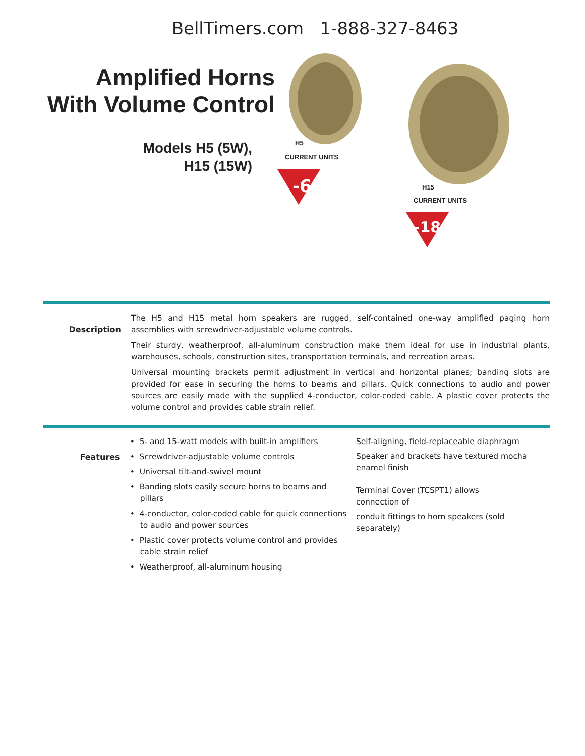BellTimers.com 1-888-327-8463
Amplified Horns
With Volume Control
Models H5 (5W),
H15 (15W)
-6
-18
H5
CURRENT UNITS
H15
CURRENT UNITS
Description
The H5 and H15 metal horn speakers are rugged, self-contained one-way amplified paging horn assemblies with screwdriver-adjustable volume controls.
Their sturdy, weatherproof, all-aluminum construction make them ideal for use in industrial plants, warehouses, schools, construction sites, transportation terminals, and recreation areas.
Universal mounting brackets permit adjustment in vertical and horizontal planes; banding slots are provided for ease in securing the horns to beams and pillars. Quick connections to audio and power sources are easily made with the supplied 4-conductor, color-coded cable. A plastic cover protects the volume control and provides cable strain relief.
Features
• 5- and 15-watt models with built-in amplifiers
• Screwdriver-adjustable volume controls
• Universal tilt-and-swivel mount
• Banding slots easily secure horns to beams and pillars
• 4-conductor, color-coded cable for quick connections to audio and power sources
• Plastic cover protects volume control and provides cable strain relief
• Weatherproof, all-aluminum housing
Self-aligning, field-replaceable diaphragm
Speaker and brackets have textured mocha enamel finish
Terminal Cover (TCSPT1) allows connection of
conduit fittings to horn speakers (sold separately)